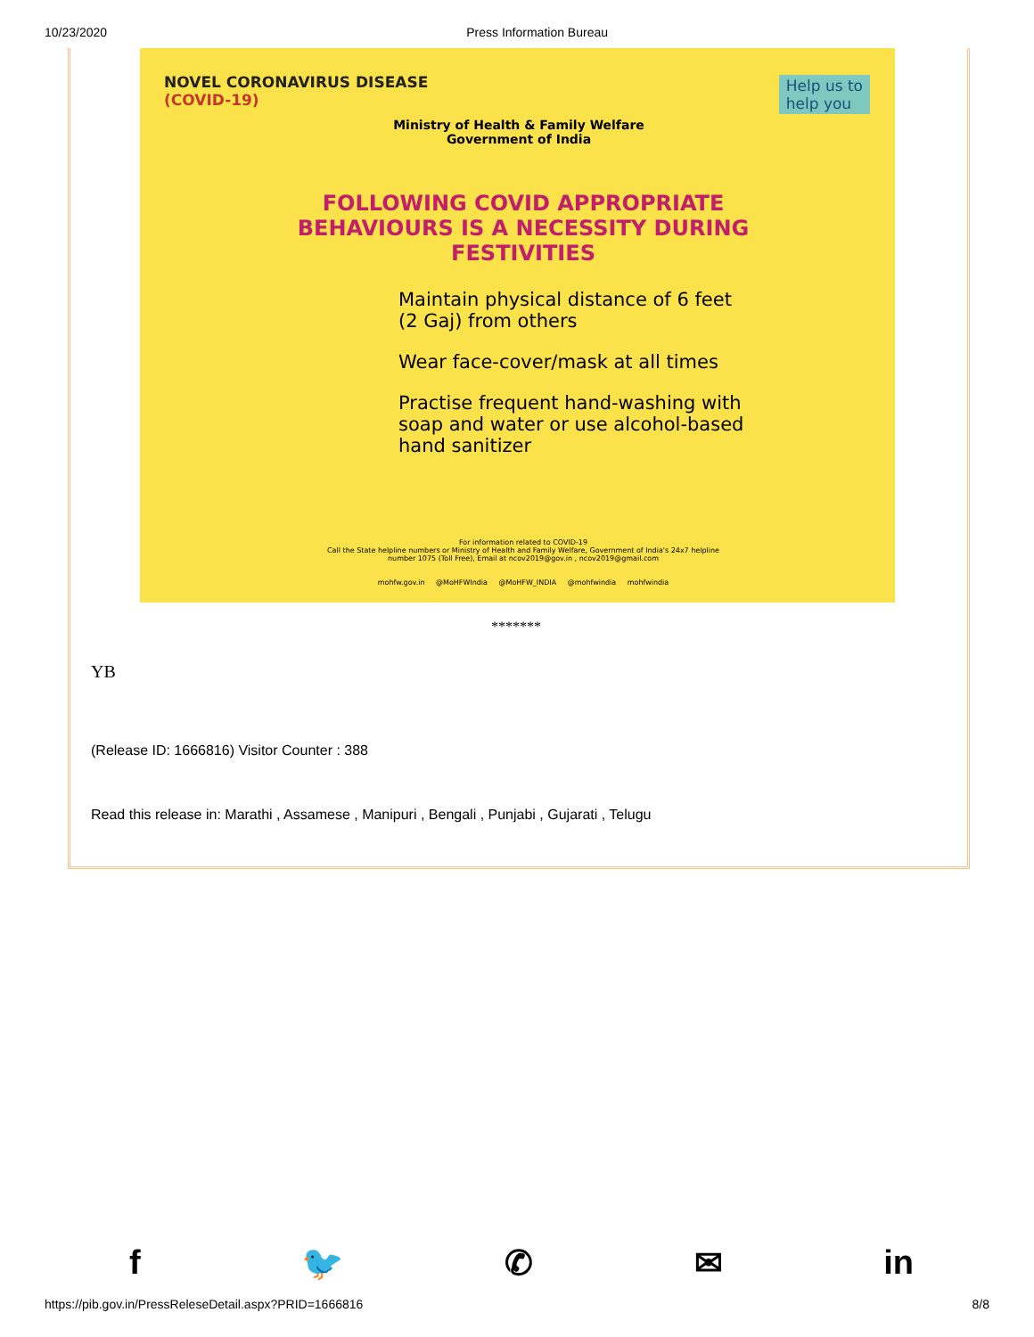10/23/2020 Press Information Bureau
NOVEL CORONAVIRUS DISEASE
(COVID-19)
Ministry of Health & Family Welfare
Government of India
Help us to
help you
FOLLOWING COVID APPROPRIATE BEHAVIOURS IS A NECESSITY DURING FESTIVITIES
Maintain physical distance of 6 feet (2 Gaj) from others
Wear face-cover/mask at all times
Practise frequent hand-washing with soap and water or use alcohol-based hand sanitizer
For information related to COVID-19
Call the State helpline numbers or Ministry of Health and Family Welfare, Government of India's 24x7 helpline number 1075 (Toll Free), Email at ncov2019@gov.in , ncov2019@gmail.com
mohfw.gov.in @MoHFWIndia @MoHFW_INDIA @mohfwindia mohfwindia
*******
YB
(Release ID: 1666816) Visitor Counter : 388
Read this release in: Marathi , Assamese , Manipuri , Bengali , Punjabi , Gujarati , Telugu
f 🐦 ✆ ✉ in
https://pib.gov.in/PressReleseDetail.aspx?PRID=1666816 8/8